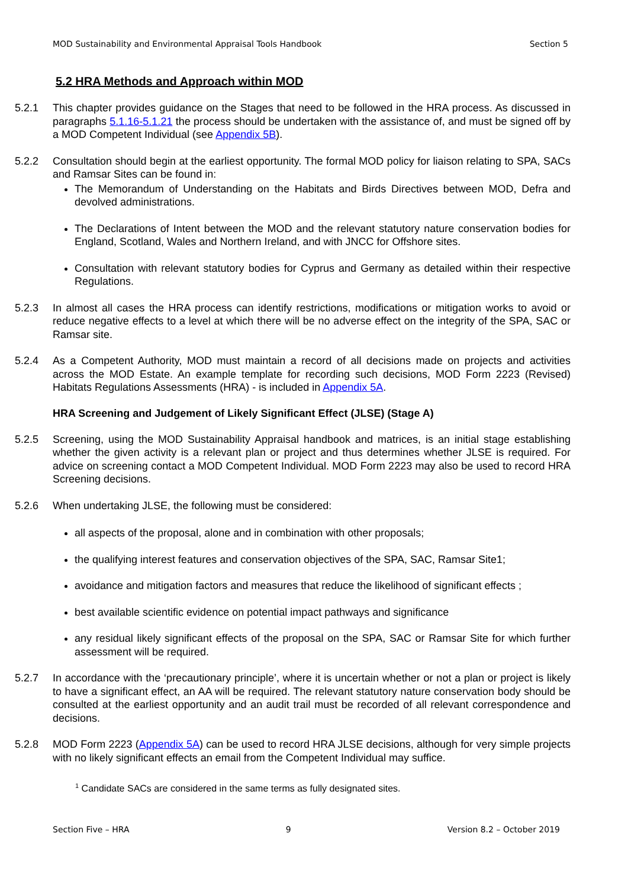MOD Sustainability and Environmental Appraisal Tools Handbook Section 5
5.2 HRA Methods and Approach within MOD
5.2.1 This chapter provides guidance on the Stages that need to be followed in the HRA process. As discussed in paragraphs 5.1.16-5.1.21 the process should be undertaken with the assistance of, and must be signed off by a MOD Competent Individual (see Appendix 5B).
5.2.2 Consultation should begin at the earliest opportunity. The formal MOD policy for liaison relating to SPA, SACs and Ramsar Sites can be found in:
The Memorandum of Understanding on the Habitats and Birds Directives between MOD, Defra and devolved administrations.
The Declarations of Intent between the MOD and the relevant statutory nature conservation bodies for England, Scotland, Wales and Northern Ireland, and with JNCC for Offshore sites.
Consultation with relevant statutory bodies for Cyprus and Germany as detailed within their respective Regulations.
5.2.3 In almost all cases the HRA process can identify restrictions, modifications or mitigation works to avoid or reduce negative effects to a level at which there will be no adverse effect on the integrity of the SPA, SAC or Ramsar site.
5.2.4 As a Competent Authority, MOD must maintain a record of all decisions made on projects and activities across the MOD Estate. An example template for recording such decisions, MOD Form 2223 (Revised) Habitats Regulations Assessments (HRA) - is included in Appendix 5A.
HRA Screening and Judgement of Likely Significant Effect (JLSE) (Stage A)
5.2.5 Screening, using the MOD Sustainability Appraisal handbook and matrices, is an initial stage establishing whether the given activity is a relevant plan or project and thus determines whether JLSE is required. For advice on screening contact a MOD Competent Individual. MOD Form 2223 may also be used to record HRA Screening decisions.
5.2.6 When undertaking JLSE, the following must be considered:
all aspects of the proposal, alone and in combination with other proposals;
the qualifying interest features and conservation objectives of the SPA, SAC, Ramsar Site1;
avoidance and mitigation factors and measures that reduce the likelihood of significant effects ;
best available scientific evidence on potential impact pathways and significance
any residual likely significant effects of the proposal on the SPA, SAC or Ramsar Site for which further assessment will be required.
5.2.7 In accordance with the ‘precautionary principle’, where it is uncertain whether or not a plan or project is likely to have a significant effect, an AA will be required. The relevant statutory nature conservation body should be consulted at the earliest opportunity and an audit trail must be recorded of all relevant correspondence and decisions.
5.2.8 MOD Form 2223 (Appendix 5A) can be used to record HRA JLSE decisions, although for very simple projects with no likely significant effects an email from the Competent Individual may suffice.
<sup>1</sup> Candidate SACs are considered in the same terms as fully designated sites.
Section Five – HRA 9 Version 8.2 – October 2019